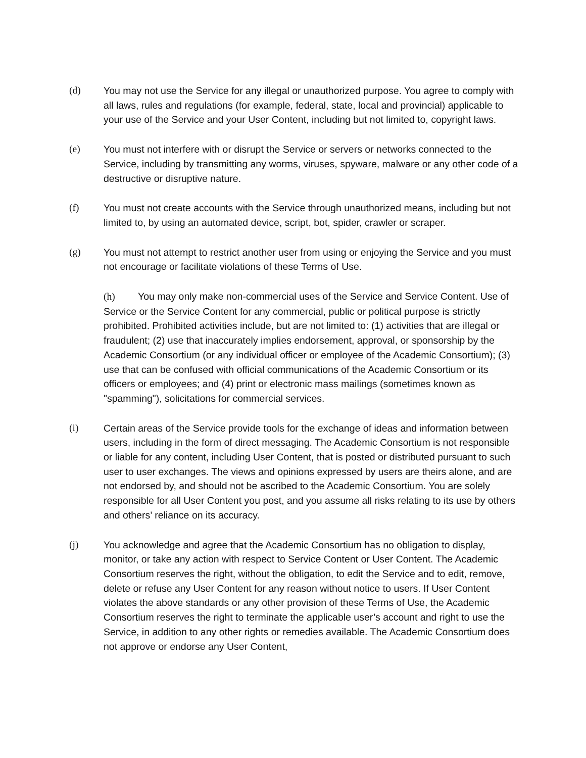(d) You may not use the Service for any illegal or unauthorized purpose. You agree to comply with all laws, rules and regulations (for example, federal, state, local and provincial) applicable to your use of the Service and your User Content, including but not limited to, copyright laws.
(e) You must not interfere with or disrupt the Service or servers or networks connected to the Service, including by transmitting any worms, viruses, spyware, malware or any other code of a destructive or disruptive nature.
(f) You must not create accounts with the Service through unauthorized means, including but not limited to, by using an automated device, script, bot, spider, crawler or scraper.
(g) You must not attempt to restrict another user from using or enjoying the Service and you must not encourage or facilitate violations of these Terms of Use.
(h) You may only make non-commercial uses of the Service and Service Content. Use of Service or the Service Content for any commercial, public or political purpose is strictly prohibited. Prohibited activities include, but are not limited to: (1) activities that are illegal or fraudulent; (2) use that inaccurately implies endorsement, approval, or sponsorship by the Academic Consortium (or any individual officer or employee of the Academic Consortium); (3) use that can be confused with official communications of the Academic Consortium or its officers or employees; and (4) print or electronic mass mailings (sometimes known as "spamming"), solicitations for commercial services.
(i) Certain areas of the Service provide tools for the exchange of ideas and information between users, including in the form of direct messaging. The Academic Consortium is not responsible or liable for any content, including User Content, that is posted or distributed pursuant to such user to user exchanges. The views and opinions expressed by users are theirs alone, and are not endorsed by, and should not be ascribed to the Academic Consortium. You are solely responsible for all User Content you post, and you assume all risks relating to its use by others and others’ reliance on its accuracy.
(j) You acknowledge and agree that the Academic Consortium has no obligation to display, monitor, or take any action with respect to Service Content or User Content. The Academic Consortium reserves the right, without the obligation, to edit the Service and to edit, remove, delete or refuse any User Content for any reason without notice to users. If User Content violates the above standards or any other provision of these Terms of Use, the Academic Consortium reserves the right to terminate the applicable user’s account and right to use the Service, in addition to any other rights or remedies available. The Academic Consortium does not approve or endorse any User Content,